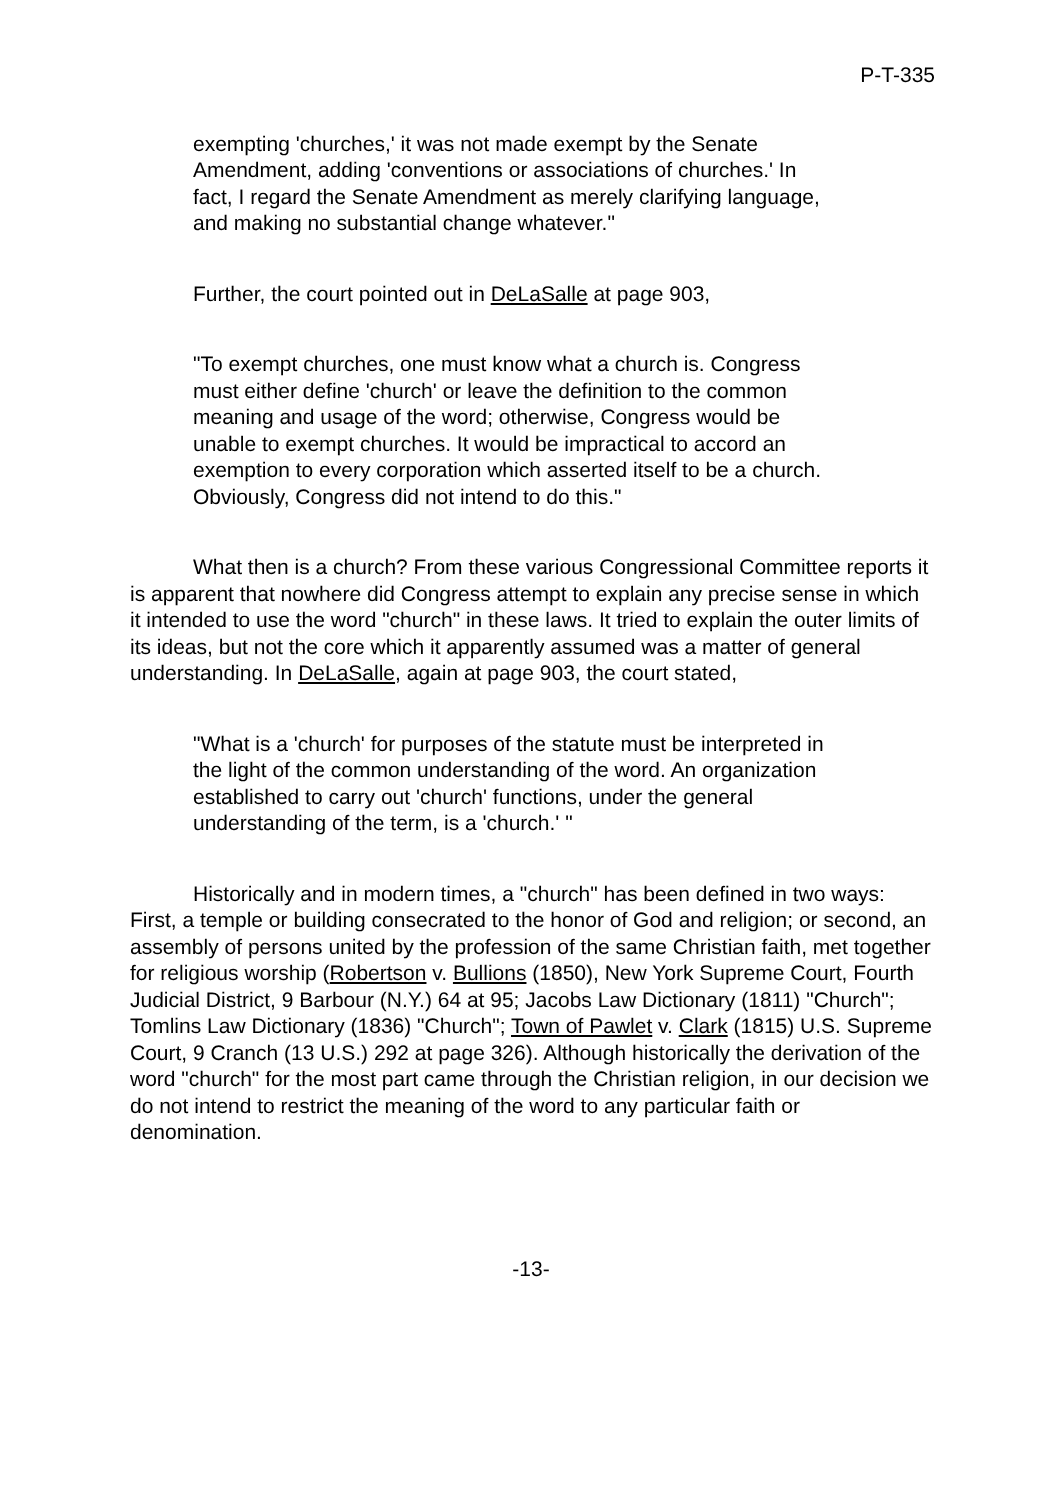P-T-335
exempting 'churches,' it was not made exempt by the Senate Amendment, adding 'conventions or associations of churches.' In fact, I regard the Senate Amendment as merely clarifying language, and making no substantial change whatever."
Further, the court pointed out in DeLaSalle at page 903,
"To exempt churches, one must know what a church is. Congress must either define 'church' or leave the definition to the common meaning and usage of the word; otherwise, Congress would be unable to exempt churches. It would be impractical to accord an exemption to every corporation which asserted itself to be a church. Obviously, Congress did not intend to do this."
What then is a church? From these various Congressional Committee reports it is apparent that nowhere did Congress attempt to explain any precise sense in which it intended to use the word "church" in these laws. It tried to explain the outer limits of its ideas, but not the core which it apparently assumed was a matter of general understanding. In DeLaSalle, again at page 903, the court stated,
"What is a 'church' for purposes of the statute must be interpreted in the light of the common understanding of the word. An organization established to carry out 'church' functions, under the general understanding of the term, is a 'church.' "
Historically and in modern times, a "church" has been defined in two ways: First, a temple or building consecrated to the honor of God and religion; or second, an assembly of persons united by the profession of the same Christian faith, met together for religious worship (Robertson v. Bullions (1850), New York Supreme Court, Fourth Judicial District, 9 Barbour (N.Y.) 64 at 95; Jacobs Law Dictionary (1811) "Church"; Tomlins Law Dictionary (1836) "Church"; Town of Pawlet v. Clark (1815) U.S. Supreme Court, 9 Cranch (13 U.S.) 292 at page 326). Although historically the derivation of the word "church" for the most part came through the Christian religion, in our decision we do not intend to restrict the meaning of the word to any particular faith or denomination.
-13-